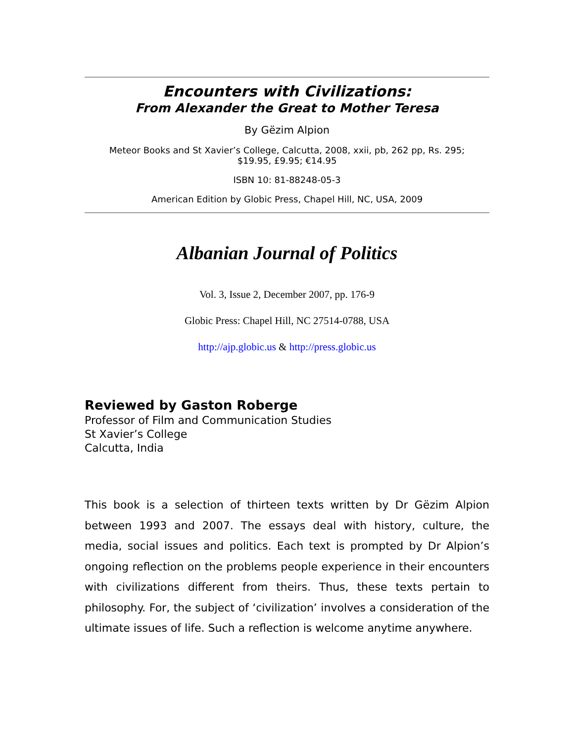Encounters with Civilizations:
From Alexander the Great to Mother Teresa
By Gëzim Alpion
Meteor Books and St Xavier’s College, Calcutta, 2008, xxii, pb, 262 pp, Rs. 295;
$19.95, £9.95; €14.95
ISBN 10: 81-88248-05-3
American Edition by Globic Press, Chapel Hill, NC, USA, 2009
Albanian Journal of Politics
Vol. 3, Issue 2, December 2007, pp. 176-9
Globic Press: Chapel Hill, NC 27514-0788, USA
http://ajp.globic.us & http://press.globic.us
Reviewed by Gaston Roberge
Professor of Film and Communication Studies
St Xavier’s College
Calcutta, India
This book is a selection of thirteen texts written by Dr Gëzim Alpion between 1993 and 2007. The essays deal with history, culture, the media, social issues and politics. Each text is prompted by Dr Alpion’s ongoing reflection on the problems people experience in their encounters with civilizations different from theirs. Thus, these texts pertain to philosophy. For, the subject of ‘civilization’ involves a consideration of the ultimate issues of life. Such a reflection is welcome anytime anywhere.